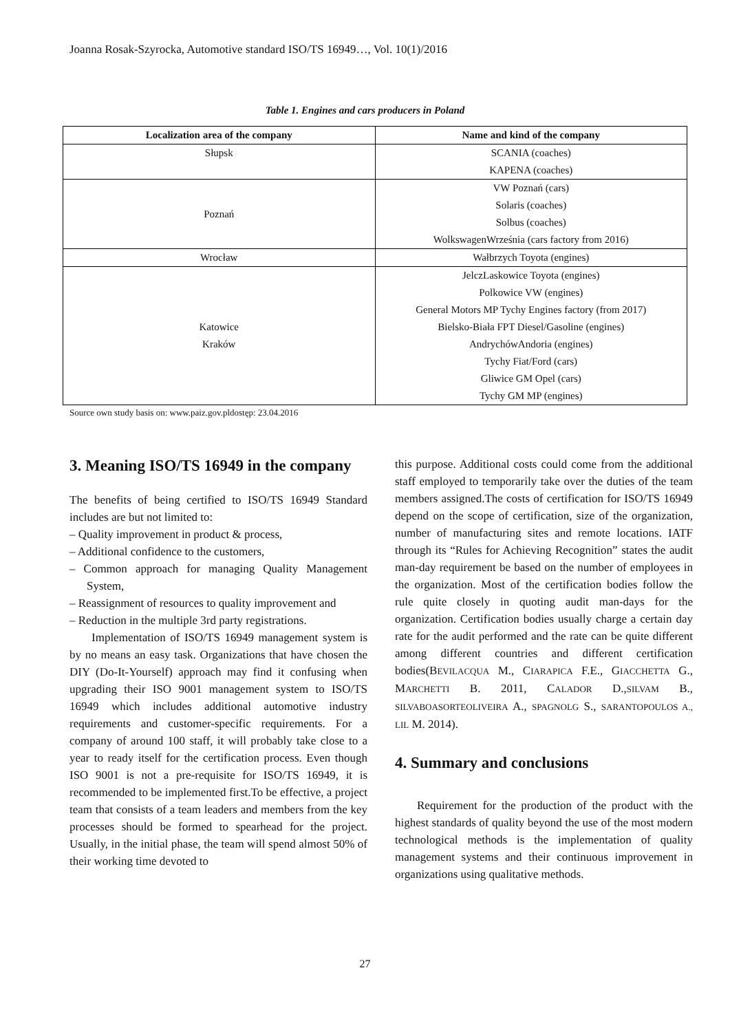Joanna Rosak-Szyrocka, Automotive standard ISO/TS 16949…, Vol. 10(1)/2016
Table 1. Engines and cars producers in Poland
| Localization area of the company | Name and kind of the company |
| --- | --- |
| Słupsk | SCANIA (coaches) KAPENA (coaches) |
| Poznań | VW Poznań (cars) Solaris (coaches) Solbus (coaches) WolkswagenWrześnia (cars factory from 2016) |
| Wrocław | Wałbrzych Toyota (engines) |
| Katowice Kraków | JelczLaskowice Toyota (engines) Polkowice VW (engines) General Motors MP Tychy Engines factory (from 2017) Bielsko-Biała FPT Diesel/Gasoline (engines) AndrychówAndoria (engines) Tychy Fiat/Ford (cars) Gliwice GM Opel (cars) Tychy GM MP (engines) |
Source own study basis on: www.paiz.gov.pldostęp: 23.04.2016
3. Meaning ISO/TS 16949 in the company
The benefits of being certified to ISO/TS 16949 Standard includes are but not limited to:
– Quality improvement in product & process,
– Additional confidence to the customers,
– Common approach for managing Quality Management System,
– Reassignment of resources to quality improvement and
– Reduction in the multiple 3rd party registrations.
Implementation of ISO/TS 16949 management system is by no means an easy task. Organizations that have chosen the DIY (Do-It-Yourself) approach may find it confusing when upgrading their ISO 9001 management system to ISO/TS 16949 which includes additional automotive industry requirements and customer-specific requirements. For a company of around 100 staff, it will probably take close to a year to ready itself for the certification process. Even though ISO 9001 is not a pre-requisite for ISO/TS 16949, it is recommended to be implemented first.To be effective, a project team that consists of a team leaders and members from the key processes should be formed to spearhead for the project. Usually, in the initial phase, the team will spend almost 50% of their working time devoted to
this purpose. Additional costs could come from the additional staff employed to temporarily take over the duties of the team members assigned.The costs of certification for ISO/TS 16949 depend on the scope of certification, size of the organization, number of manufacturing sites and remote locations. IATF through its “Rules for Achieving Recognition” states the audit man-day requirement be based on the number of employees in the organization. Most of the certification bodies follow the rule quite closely in quoting audit man-days for the organization. Certification bodies usually charge a certain day rate for the audit performed and the rate can be quite different among different countries and different certification bodies(BEVILACQUA M., CIARAPICA F.E., GIACCHETTA G., MARCHETTI B. 2011, CALADOR D.,SILVAM B., SILVABOASORTEOLIVEIRA A., SPAGNOLG S., SARANTOPOULOS A., LIL M. 2014).
4. Summary and conclusions
Requirement for the production of the product with the highest standards of quality beyond the use of the most modern technological methods is the implementation of quality management systems and their continuous improvement in organizations using qualitative methods.
27